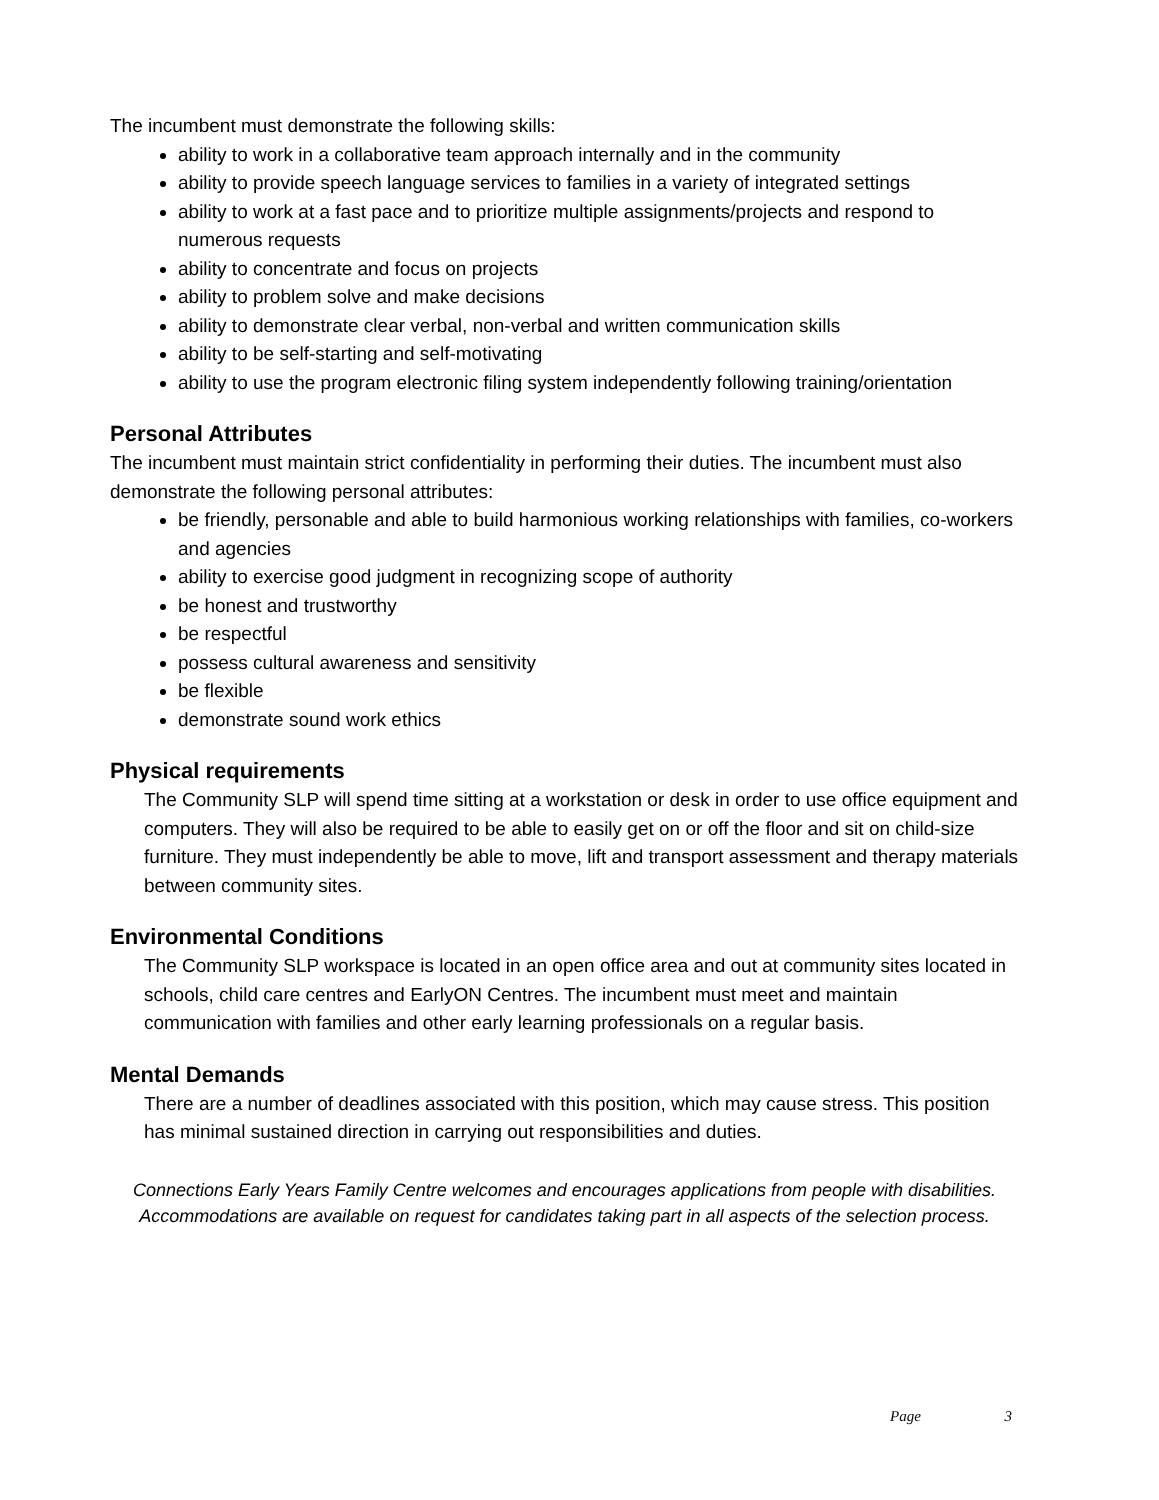The incumbent must demonstrate the following skills:
ability to work in a collaborative team approach internally and in the community
ability to provide speech language services to families in a variety of integrated settings
ability to work at a fast pace and to prioritize multiple assignments/projects and respond to numerous requests
ability to concentrate and focus on projects
ability to problem solve and make decisions
ability to demonstrate clear verbal, non-verbal and written communication skills
ability to be self-starting and self-motivating
ability to use the program electronic filing system independently following training/orientation
Personal Attributes
The incumbent must maintain strict confidentiality in performing their duties. The incumbent must also demonstrate the following personal attributes:
be friendly, personable and able to build harmonious working relationships with families, co-workers and agencies
ability to exercise good judgment in recognizing scope of authority
be honest and trustworthy
be respectful
possess cultural awareness and sensitivity
be flexible
demonstrate sound work ethics
Physical requirements
The Community SLP will spend time sitting at a workstation or desk in order to use office equipment and computers. They will also be required to be able to easily get on or off the floor and sit on child-size furniture. They must independently be able to move, lift and transport assessment and therapy materials between community sites.
Environmental Conditions
The Community SLP workspace is located in an open office area and out at community sites located in schools, child care centres and EarlyON Centres. The incumbent must meet and maintain communication with families and other early learning professionals on a regular basis.
Mental Demands
There are a number of deadlines associated with this position, which may cause stress. This position has minimal sustained direction in carrying out responsibilities and duties.
Connections Early Years Family Centre welcomes and encourages applications from people with disabilities. Accommodations are available on request for candidates taking part in all aspects of the selection process.
Page 3